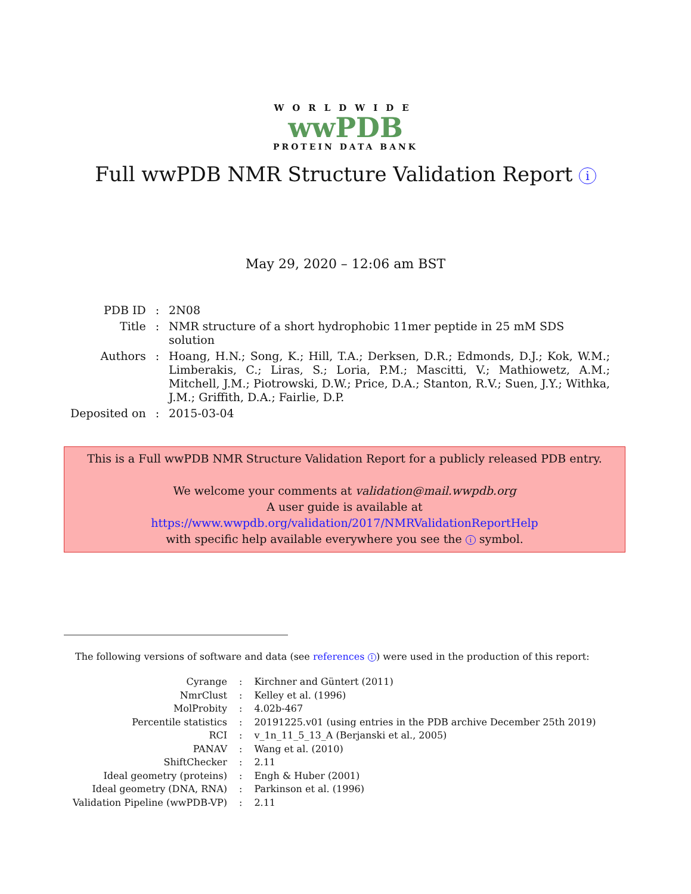WORLDWIDE
wwPDB
PROTEIN DATA BANK
Full wwPDB NMR Structure Validation Report i
May 29, 2020 – 12:06 am BST
| PDB ID | : | 2N08 |
| Title | : | NMR structure of a short hydrophobic 11mer peptide in 25 mM SDS solution |
| Authors | : | Hoang, H.N.; Song, K.; Hill, T.A.; Derksen, D.R.; Edmonds, D.J.; Kok, W.M.; Limberakis, C.; Liras, S.; Loria, P.M.; Mascitti, V.; Mathiowetz, A.M.; Mitchell, J.M.; Piotrowski, D.W.; Price, D.A.; Stanton, R.V.; Suen, J.Y.; Withka, J.M.; Griffith, D.A.; Fairlie, D.P. |
| Deposited on | : | 2015-03-04 |
This is a Full wwPDB NMR Structure Validation Report for a publicly released PDB entry.
We welcome your comments at validation@mail.wwpdb.org
A user guide is available at
https://www.wwpdb.org/validation/2017/NMRValidationReportHelp
with specific help available everywhere you see the i symbol.
The following versions of software and data (see references 1) were used in the production of this report:
| Cyrange | : | Kirchner and Güntert (2011) |
| NmrClust | : | Kelley et al. (1996) |
| MolProbity | : | 4.02b-467 |
| Percentile statistics | : | 20191225.v01 (using entries in the PDB archive December 25th 2019) |
| RCI | : | v_1n_11_5_13_A (Berjanski et al., 2005) |
| PANAV | : | Wang et al. (2010) |
| ShiftChecker | : | 2.11 |
| Ideal geometry (proteins) | : | Engh & Huber (2001) |
| Ideal geometry (DNA, RNA) | : | Parkinson et al. (1996) |
| Validation Pipeline (wwPDB-VP) | : | 2.11 |